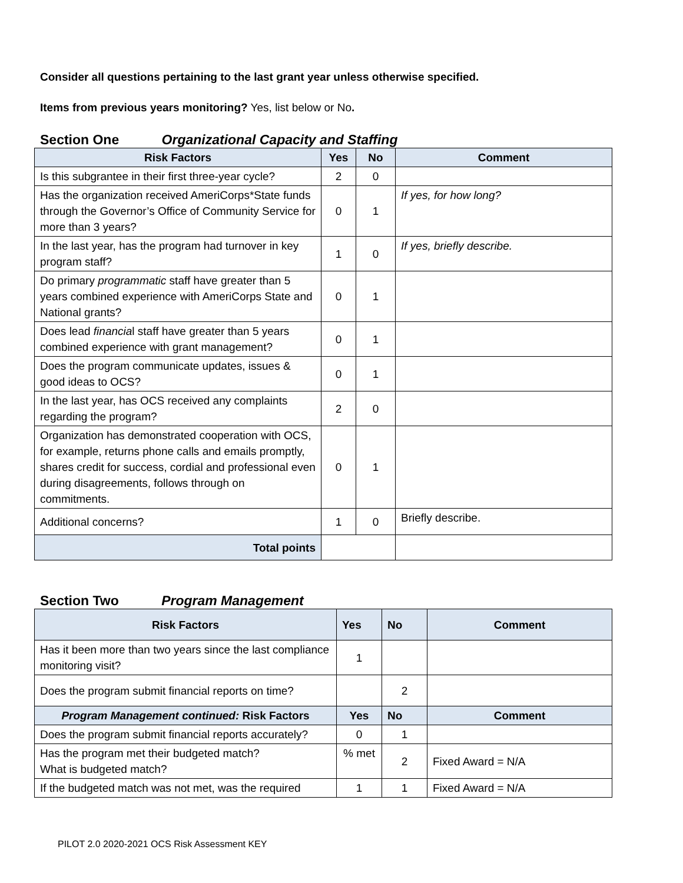Consider all questions pertaining to the last grant year unless otherwise specified.
Items from previous years monitoring? Yes, list below or No.
Section One Organizational Capacity and Staffing
| Risk Factors | Yes | No | Comment |
| --- | --- | --- | --- |
| Is this subgrantee in their first three-year cycle? | 2 | 0 | |
| Has the organization received AmeriCorps*State funds through the Governor’s Office of Community Service for more than 3 years? | 0 | 1 | If yes, for how long? |
| In the last year, has the program had turnover in key program staff? | 1 | 0 | If yes, briefly describe. |
| Do primary programmatic staff have greater than 5 years combined experience with AmeriCorps State and National grants? | 0 | 1 | |
| Does lead financia l staff have greater than 5 years combined experience with grant management? | 0 | 1 | |
| Does the program communicate updates, issues & good ideas to OCS? | 0 | 1 | |
| In the last year, has OCS received any complaints regarding the program? | 2 | 0 | |
| Organization has demonstrated cooperation with OCS, for example, returns phone calls and emails promptly, shares credit for success, cordial and professional even during disagreements, follows through on commitments. | 0 | 1 | |
| Additional concerns? | 1 | 0 | Briefly describe. |
| Total points | | | |
Section Two Program Management
| Risk Factors | Yes | No | Comment |
| --- | --- | --- | --- |
| Has it been more than two years since the last compliance monitoring visit? | 1 | | |
| Does the program submit financial reports on time? | | 2 | |
| Program Management continued: Risk Factors | Yes | No | Comment |
| Does the program submit financial reports accurately? | 0 | 1 | |
| Has the program met their budgeted match? What is budgeted match? | % met | 2 | Fixed Award = N/A |
| If the budgeted match was not met, was the required | 1 | 1 | Fixed Award = N/A |
PILOT 2.0 2020-2021 OCS Risk Assessment KEY